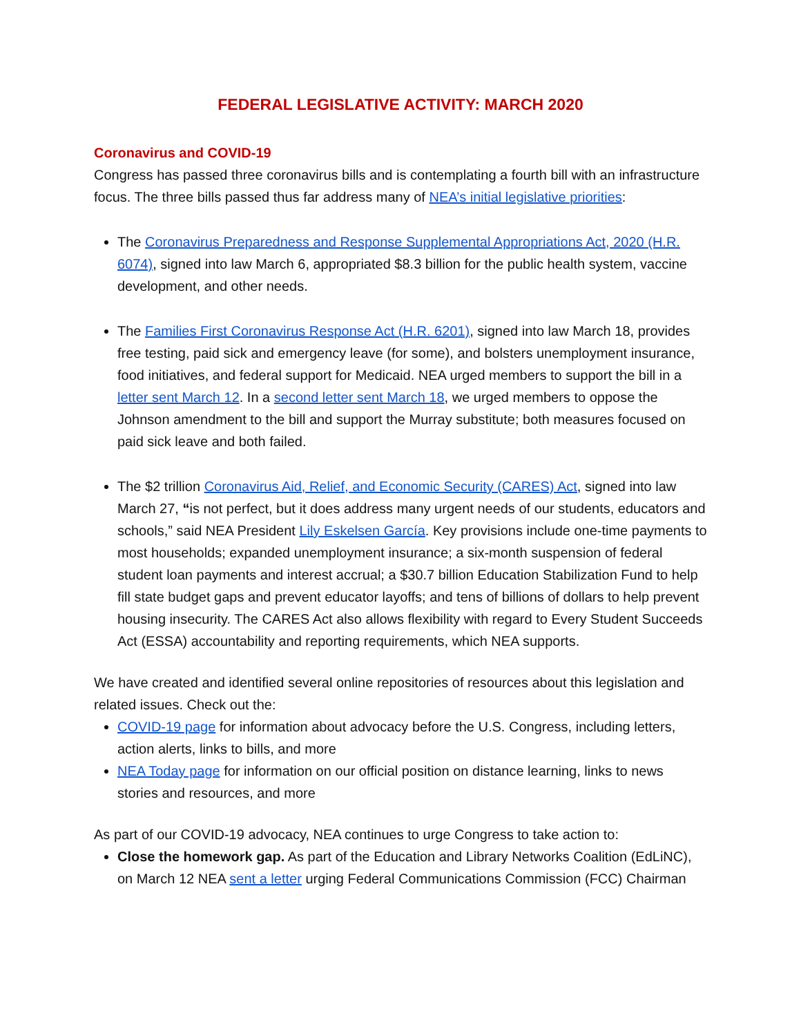FEDERAL LEGISLATIVE ACTIVITY: MARCH 2020
Coronavirus and COVID-19
Congress has passed three coronavirus bills and is contemplating a fourth bill with an infrastructure focus. The three bills passed thus far address many of NEA’s initial legislative priorities:
The Coronavirus Preparedness and Response Supplemental Appropriations Act, 2020 (H.R. 6074), signed into law March 6, appropriated $8.3 billion for the public health system, vaccine development, and other needs.
The Families First Coronavirus Response Act (H.R. 6201), signed into law March 18, provides free testing, paid sick and emergency leave (for some), and bolsters unemployment insurance, food initiatives, and federal support for Medicaid. NEA urged members to support the bill in a letter sent March 12. In a second letter sent March 18, we urged members to oppose the Johnson amendment to the bill and support the Murray substitute; both measures focused on paid sick leave and both failed.
The $2 trillion Coronavirus Aid, Relief, and Economic Security (CARES) Act, signed into law March 27, “is not perfect, but it does address many urgent needs of our students, educators and schools,” said NEA President Lily Eskelsen García. Key provisions include one-time payments to most households; expanded unemployment insurance; a six-month suspension of federal student loan payments and interest accrual; a $30.7 billion Education Stabilization Fund to help fill state budget gaps and prevent educator layoffs; and tens of billions of dollars to help prevent housing insecurity. The CARES Act also allows flexibility with regard to Every Student Succeeds Act (ESSA) accountability and reporting requirements, which NEA supports.
We have created and identified several online repositories of resources about this legislation and related issues. Check out the:
COVID-19 page for information about advocacy before the U.S. Congress, including letters, action alerts, links to bills, and more
NEA Today page for information on our official position on distance learning, links to news stories and resources, and more
As part of our COVID-19 advocacy, NEA continues to urge Congress to take action to:
Close the homework gap. As part of the Education and Library Networks Coalition (EdLiNC), on March 12 NEA sent a letter urging Federal Communications Commission (FCC) Chairman